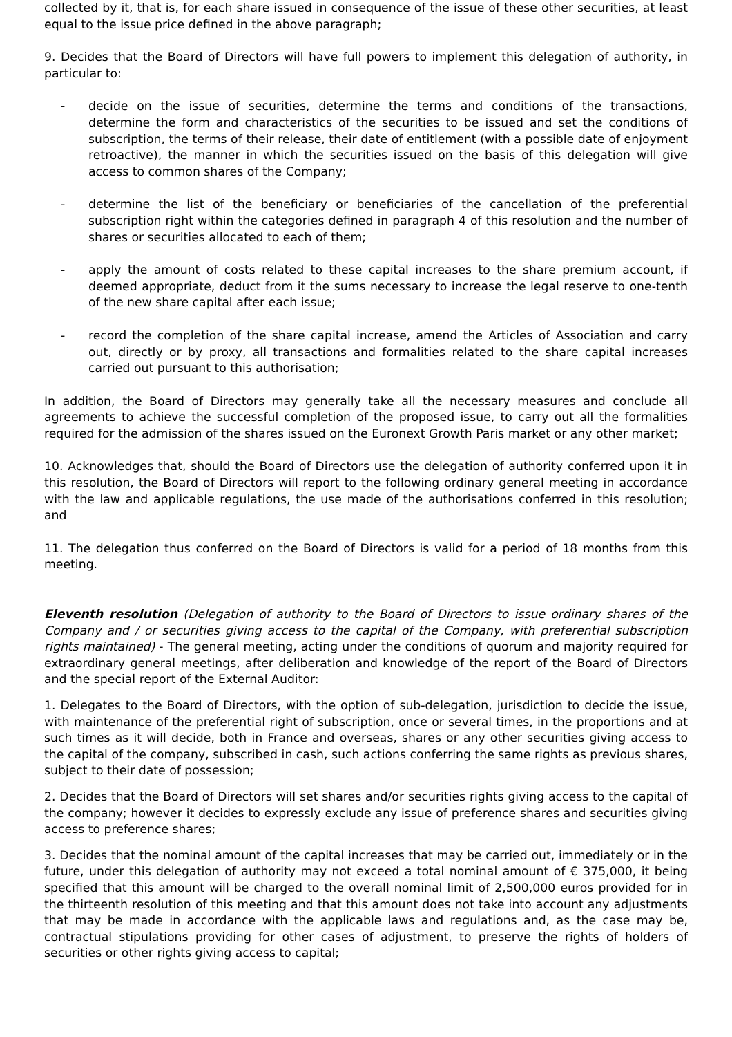collected by it, that is, for each share issued in consequence of the issue of these other securities, at least equal to the issue price defined in the above paragraph;
9. Decides that the Board of Directors will have full powers to implement this delegation of authority, in particular to:
- decide on the issue of securities, determine the terms and conditions of the transactions, determine the form and characteristics of the securities to be issued and set the conditions of subscription, the terms of their release, their date of entitlement (with a possible date of enjoyment retroactive), the manner in which the securities issued on the basis of this delegation will give access to common shares of the Company;
- determine the list of the beneficiary or beneficiaries of the cancellation of the preferential subscription right within the categories defined in paragraph 4 of this resolution and the number of shares or securities allocated to each of them;
- apply the amount of costs related to these capital increases to the share premium account, if deemed appropriate, deduct from it the sums necessary to increase the legal reserve to one-tenth of the new share capital after each issue;
- record the completion of the share capital increase, amend the Articles of Association and carry out, directly or by proxy, all transactions and formalities related to the share capital increases carried out pursuant to this authorisation;
In addition, the Board of Directors may generally take all the necessary measures and conclude all agreements to achieve the successful completion of the proposed issue, to carry out all the formalities required for the admission of the shares issued on the Euronext Growth Paris market or any other market;
10. Acknowledges that, should the Board of Directors use the delegation of authority conferred upon it in this resolution, the Board of Directors will report to the following ordinary general meeting in accordance with the law and applicable regulations, the use made of the authorisations conferred in this resolution; and
11. The delegation thus conferred on the Board of Directors is valid for a period of 18 months from this meeting.
Eleventh resolution (Delegation of authority to the Board of Directors to issue ordinary shares of the Company and / or securities giving access to the capital of the Company, with preferential subscription rights maintained) - The general meeting, acting under the conditions of quorum and majority required for extraordinary general meetings, after deliberation and knowledge of the report of the Board of Directors and the special report of the External Auditor:
1. Delegates to the Board of Directors, with the option of sub-delegation, jurisdiction to decide the issue, with maintenance of the preferential right of subscription, once or several times, in the proportions and at such times as it will decide, both in France and overseas, shares or any other securities giving access to the capital of the company, subscribed in cash, such actions conferring the same rights as previous shares, subject to their date of possession;
2. Decides that the Board of Directors will set shares and/or securities rights giving access to the capital of the company; however it decides to expressly exclude any issue of preference shares and securities giving access to preference shares;
3. Decides that the nominal amount of the capital increases that may be carried out, immediately or in the future, under this delegation of authority may not exceed a total nominal amount of € 375,000, it being specified that this amount will be charged to the overall nominal limit of 2,500,000 euros provided for in the thirteenth resolution of this meeting and that this amount does not take into account any adjustments that may be made in accordance with the applicable laws and regulations and, as the case may be, contractual stipulations providing for other cases of adjustment, to preserve the rights of holders of securities or other rights giving access to capital;